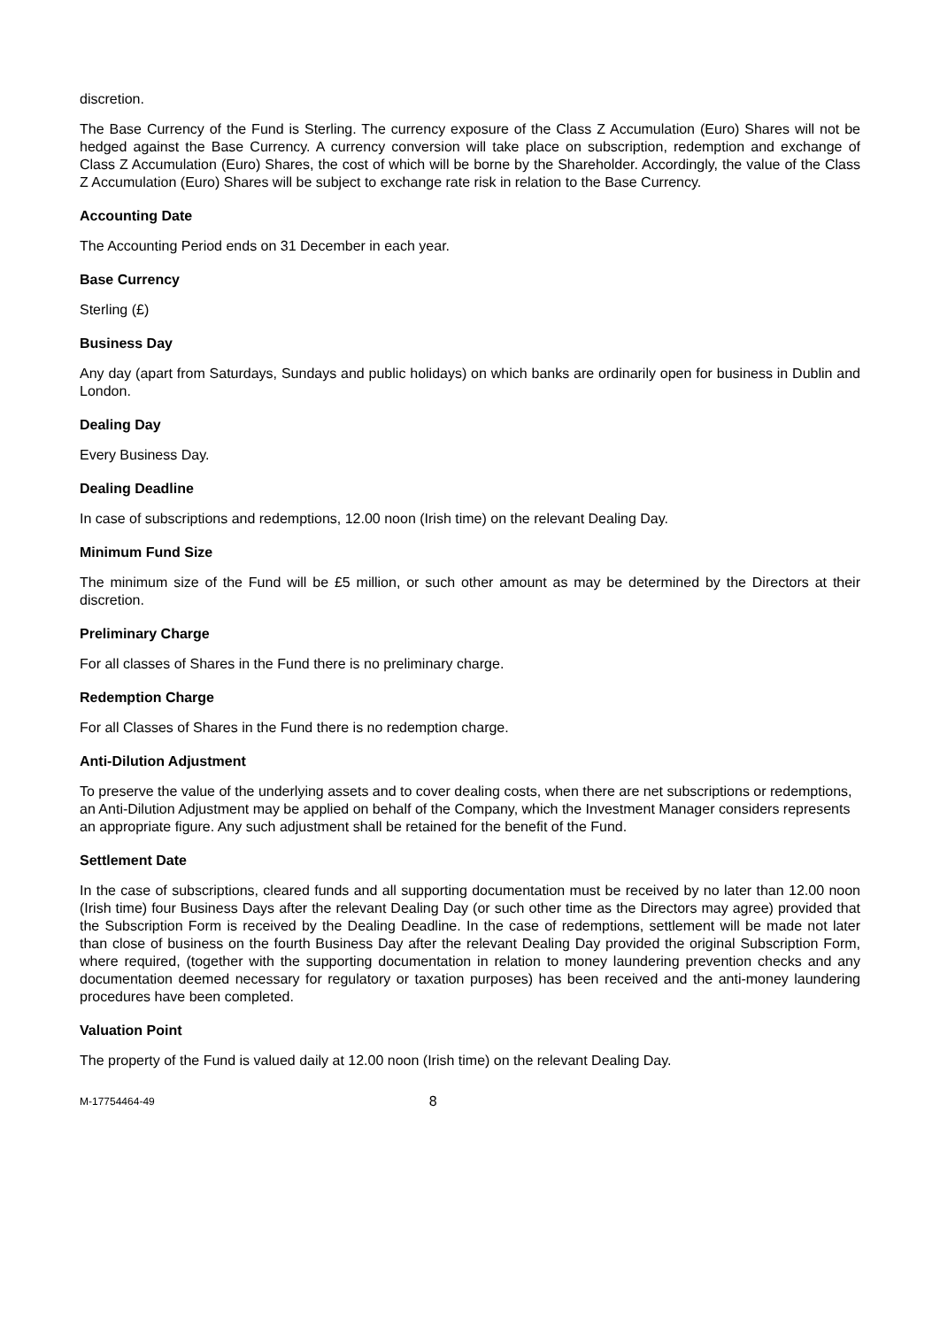discretion.
The Base Currency of the Fund is Sterling. The currency exposure of the Class Z Accumulation (Euro) Shares will not be hedged against the Base Currency. A currency conversion will take place on subscription, redemption and exchange of Class Z Accumulation (Euro) Shares, the cost of which will be borne by the Shareholder. Accordingly, the value of the Class Z Accumulation (Euro) Shares will be subject to exchange rate risk in relation to the Base Currency.
Accounting Date
The Accounting Period ends on 31 December in each year.
Base Currency
Sterling (£)
Business Day
Any day (apart from Saturdays, Sundays and public holidays) on which banks are ordinarily open for business in Dublin and London.
Dealing Day
Every Business Day.
Dealing Deadline
In case of subscriptions and redemptions, 12.00 noon (Irish time) on the relevant Dealing Day.
Minimum Fund Size
The minimum size of the Fund will be £5 million, or such other amount as may be determined by the Directors at their discretion.
Preliminary Charge
For all classes of Shares in the Fund there is no preliminary charge.
Redemption Charge
For all Classes of Shares in the Fund there is no redemption charge.
Anti-Dilution Adjustment
To preserve the value of the underlying assets and to cover dealing costs, when there are net subscriptions or redemptions, an Anti-Dilution Adjustment may be applied on behalf of the Company, which the Investment Manager considers represents an appropriate figure. Any such adjustment shall be retained for the benefit of the Fund.
Settlement Date
In the case of subscriptions, cleared funds and all supporting documentation must be received by no later than 12.00 noon (Irish time) four Business Days after the relevant Dealing Day (or such other time as the Directors may agree) provided that the Subscription Form is received by the Dealing Deadline. In the case of redemptions, settlement will be made not later than close of business on the fourth Business Day after the relevant Dealing Day provided the original Subscription Form, where required, (together with the supporting documentation in relation to money laundering prevention checks and any documentation deemed necessary for regulatory or taxation purposes) has been received and the anti-money laundering procedures have been completed.
Valuation Point
The property of the Fund is valued daily at 12.00 noon (Irish time) on the relevant Dealing Day.
M-17754464-49 8